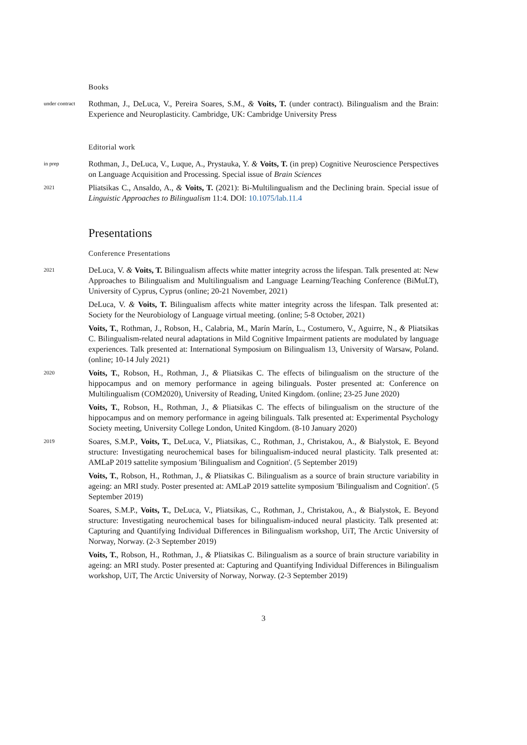Books
under contract
Rothman, J., DeLuca, V., Pereira Soares, S.M., & Voits, T. (under contract). Bilingualism and the Brain: Experience and Neuroplasticity. Cambridge, UK: Cambridge University Press
Editorial work
in prep
Rothman, J., DeLuca, V., Luque, A., Prystauka, Y. & Voits, T. (in prep) Cognitive Neuroscience Perspectives on Language Acquisition and Processing. Special issue of Brain Sciences
2021
Pliatsikas C., Ansaldo, A., & Voits, T. (2021): Bi-Multilingualism and the Declining brain. Special issue of Linguistic Approaches to Bilingualism 11:4. DOI: 10.1075/lab.11.4
Presentations
Conference Presentations
2021
DeLuca, V. & Voits, T. Bilingualism affects white matter integrity across the lifespan. Talk presented at: New Approaches to Bilingualism and Multilingualism and Language Learning/Teaching Conference (BiMuLT), University of Cyprus, Cyprus (online; 20-21 November, 2021)
DeLuca, V. & Voits, T. Bilingualism affects white matter integrity across the lifespan. Talk presented at: Society for the Neurobiology of Language virtual meeting. (online; 5-8 October, 2021)
Voits, T., Rothman, J., Robson, H., Calabria, M., Marín Marín, L., Costumero, V., Aguirre, N., & Pliatsikas C. Bilingualism-related neural adaptations in Mild Cognitive Impairment patients are modulated by language experiences. Talk presented at: International Symposium on Bilingualism 13, University of Warsaw, Poland. (online; 10-14 July 2021)
2020
Voits, T., Robson, H., Rothman, J., & Pliatsikas C. The effects of bilingualism on the structure of the hippocampus and on memory performance in ageing bilinguals. Poster presented at: Conference on Multilingualism (COM2020), University of Reading, United Kingdom. (online; 23-25 June 2020)
Voits, T., Robson, H., Rothman, J., & Pliatsikas C. The effects of bilingualism on the structure of the hippocampus and on memory performance in ageing bilinguals. Talk presented at: Experimental Psychology Society meeting, University College London, United Kingdom. (8-10 January 2020)
2019
Soares, S.M.P., Voits, T., DeLuca, V., Pliatsikas, C., Rothman, J., Christakou, A., & Bialystok, E. Beyond structure: Investigating neurochemical bases for bilingualism-induced neural plasticity. Talk presented at: AMLaP 2019 sattelite symposium 'Bilingualism and Cognition'. (5 September 2019)
Voits, T., Robson, H., Rothman, J., & Pliatsikas C. Bilingualism as a source of brain structure variability in ageing: an MRI study. Poster presented at: AMLaP 2019 sattelite symposium 'Bilingualism and Cognition'. (5 September 2019)
Soares, S.M.P., Voits, T., DeLuca, V., Pliatsikas, C., Rothman, J., Christakou, A., & Bialystok, E. Beyond structure: Investigating neurochemical bases for bilingualism-induced neural plasticity. Talk presented at: Capturing and Quantifying Individual Differences in Bilingualism workshop, UiT, The Arctic University of Norway, Norway. (2-3 September 2019)
Voits, T., Robson, H., Rothman, J., & Pliatsikas C. Bilingualism as a source of brain structure variability in ageing: an MRI study. Poster presented at: Capturing and Quantifying Individual Differences in Bilingualism workshop, UiT, The Arctic University of Norway, Norway. (2-3 September 2019)
3